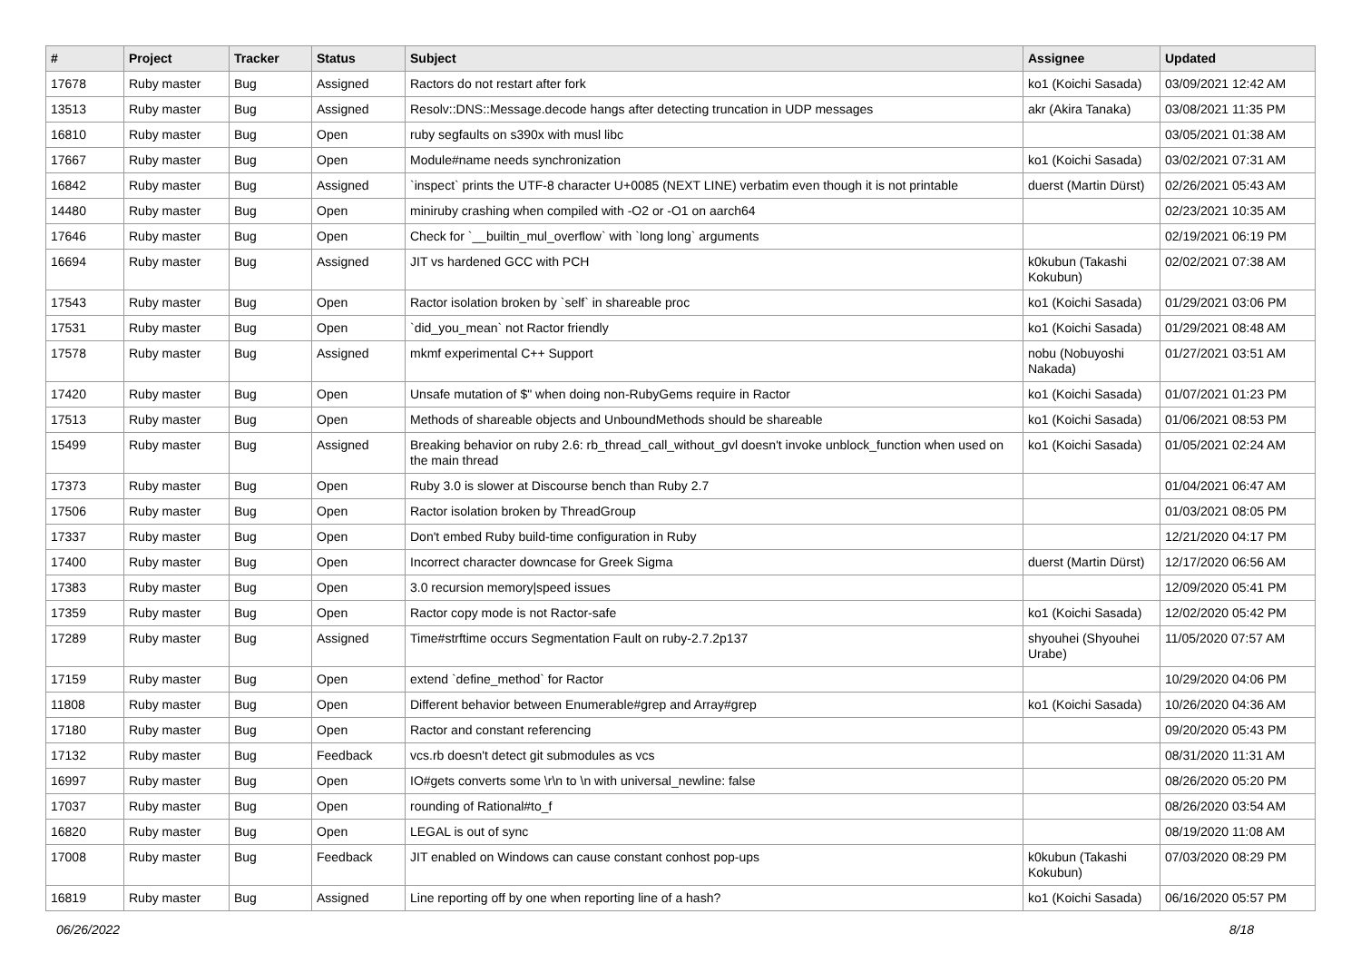| # | Project | Tracker | Status | Subject | Assignee | Updated |
| --- | --- | --- | --- | --- | --- | --- |
| 17678 | Ruby master | Bug | Assigned | Ractors do not restart after fork | ko1 (Koichi Sasada) | 03/09/2021 12:42 AM |
| 13513 | Ruby master | Bug | Assigned | Resolv::DNS::Message.decode hangs after detecting truncation in UDP messages | akr (Akira Tanaka) | 03/08/2021 11:35 PM |
| 16810 | Ruby master | Bug | Open | ruby segfaults on s390x with musl libc | | 03/05/2021 01:38 AM |
| 17667 | Ruby master | Bug | Open | Module#name needs synchronization | ko1 (Koichi Sasada) | 03/02/2021 07:31 AM |
| 16842 | Ruby master | Bug | Assigned | `inspect` prints the UTF-8 character U+0085 (NEXT LINE) verbatim even though it is not printable | duerst (Martin Dürst) | 02/26/2021 05:43 AM |
| 14480 | Ruby master | Bug | Open | miniruby crashing when compiled with -O2 or -O1 on aarch64 | | 02/23/2021 10:35 AM |
| 17646 | Ruby master | Bug | Open | Check for `__builtin_mul_overflow` with `long long` arguments | | 02/19/2021 06:19 PM |
| 16694 | Ruby master | Bug | Assigned | JIT vs hardened GCC with PCH | k0kubun (Takashi Kokubun) | 02/02/2021 07:38 AM |
| 17543 | Ruby master | Bug | Open | Ractor isolation broken by `self` in shareable proc | ko1 (Koichi Sasada) | 01/29/2021 03:06 PM |
| 17531 | Ruby master | Bug | Open | `did_you_mean` not Ractor friendly | ko1 (Koichi Sasada) | 01/29/2021 08:48 AM |
| 17578 | Ruby master | Bug | Assigned | mkmf experimental C++ Support | nobu (Nobuyoshi Nakada) | 01/27/2021 03:51 AM |
| 17420 | Ruby master | Bug | Open | Unsafe mutation of $" when doing non-RubyGems require in Ractor | ko1 (Koichi Sasada) | 01/07/2021 01:23 PM |
| 17513 | Ruby master | Bug | Open | Methods of shareable objects and UnboundMethods should be shareable | ko1 (Koichi Sasada) | 01/06/2021 08:53 PM |
| 15499 | Ruby master | Bug | Assigned | Breaking behavior on ruby 2.6: rb_thread_call_without_gvl doesn't invoke unblock_function when used on the main thread | ko1 (Koichi Sasada) | 01/05/2021 02:24 AM |
| 17373 | Ruby master | Bug | Open | Ruby 3.0 is slower at Discourse bench than Ruby 2.7 | | 01/04/2021 06:47 AM |
| 17506 | Ruby master | Bug | Open | Ractor isolation broken by ThreadGroup | | 01/03/2021 08:05 PM |
| 17337 | Ruby master | Bug | Open | Don't embed Ruby build-time configuration in Ruby | | 12/21/2020 04:17 PM |
| 17400 | Ruby master | Bug | Open | Incorrect character downcase for Greek Sigma | duerst (Martin Dürst) | 12/17/2020 06:56 AM |
| 17383 | Ruby master | Bug | Open | 3.0 recursion memory/speed issues | | 12/09/2020 05:41 PM |
| 17359 | Ruby master | Bug | Open | Ractor copy mode is not Ractor-safe | ko1 (Koichi Sasada) | 12/02/2020 05:42 PM |
| 17289 | Ruby master | Bug | Assigned | Time#strftime occurs Segmentation Fault on ruby-2.7.2p137 | shyouhei (Shyouhei Urabe) | 11/05/2020 07:57 AM |
| 17159 | Ruby master | Bug | Open | extend `define_method` for Ractor | | 10/29/2020 04:06 PM |
| 11808 | Ruby master | Bug | Open | Different behavior between Enumerable#grep and Array#grep | ko1 (Koichi Sasada) | 10/26/2020 04:36 AM |
| 17180 | Ruby master | Bug | Open | Ractor and constant referencing | | 09/20/2020 05:43 PM |
| 17132 | Ruby master | Bug | Feedback | vcs.rb doesn't detect git submodules as vcs | | 08/31/2020 11:31 AM |
| 16997 | Ruby master | Bug | Open | IO#gets converts some \r\n to \n with universal_newline: false | | 08/26/2020 05:20 PM |
| 17037 | Ruby master | Bug | Open | rounding of Rational#to_f | | 08/26/2020 03:54 AM |
| 16820 | Ruby master | Bug | Open | LEGAL is out of sync | | 08/19/2020 11:08 AM |
| 17008 | Ruby master | Bug | Feedback | JIT enabled on Windows can cause constant conhost pop-ups | k0kubun (Takashi Kokubun) | 07/03/2020 08:29 PM |
| 16819 | Ruby master | Bug | Assigned | Line reporting off by one when reporting line of a hash? | ko1 (Koichi Sasada) | 06/16/2020 05:57 PM |
06/26/2022 8/18